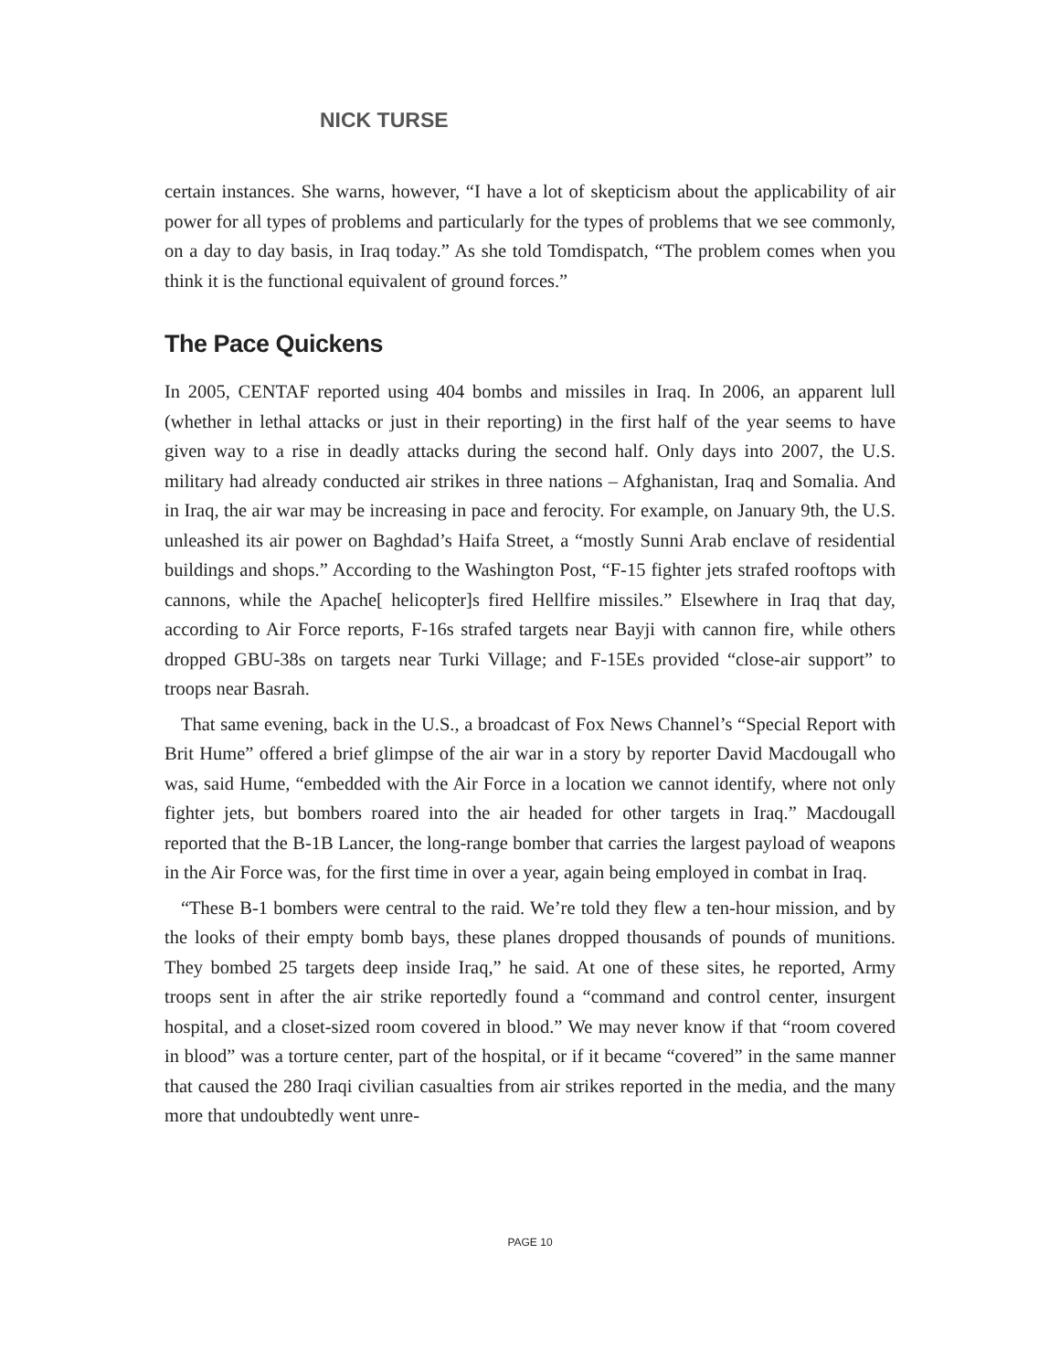NICK TURSE
certain instances. She warns, however, “I have a lot of skepticism about the applicability of air power for all types of problems and particularly for the types of problems that we see commonly, on a day to day basis, in Iraq today.” As she told Tomdispatch, “The problem comes when you think it is the functional equivalent of ground forces.”
The Pace Quickens
In 2005, CENTAF reported using 404 bombs and missiles in Iraq. In 2006, an apparent lull (whether in lethal attacks or just in their reporting) in the first half of the year seems to have given way to a rise in deadly attacks during the second half. Only days into 2007, the U.S. military had already conducted air strikes in three nations – Afghanistan, Iraq and Somalia. And in Iraq, the air war may be increasing in pace and ferocity. For example, on January 9th, the U.S. unleashed its air power on Baghdad’s Haifa Street, a “mostly Sunni Arab enclave of residential buildings and shops.” According to the Washington Post, “F-15 fighter jets strafed rooftops with cannons, while the Apache[ helicopter]s fired Hellfire missiles.” Elsewhere in Iraq that day, according to Air Force reports, F-16s strafed targets near Bayji with cannon fire, while others dropped GBU-38s on targets near Turki Village; and F-15Es provided “close-air support” to troops near Basrah.
That same evening, back in the U.S., a broadcast of Fox News Channel’s “Special Report with Brit Hume” offered a brief glimpse of the air war in a story by reporter David Macdougall who was, said Hume, “embedded with the Air Force in a location we cannot identify, where not only fighter jets, but bombers roared into the air headed for other targets in Iraq.” Macdougall reported that the B-1B Lancer, the long-range bomber that carries the largest payload of weapons in the Air Force was, for the first time in over a year, again being employed in combat in Iraq.
“These B-1 bombers were central to the raid. We’re told they flew a ten-hour mission, and by the looks of their empty bomb bays, these planes dropped thousands of pounds of munitions. They bombed 25 targets deep inside Iraq,” he said. At one of these sites, he reported, Army troops sent in after the air strike reportedly found a “command and control center, insurgent hospital, and a closet-sized room covered in blood.” We may never know if that “room covered in blood” was a torture center, part of the hospital, or if it became “covered” in the same manner that caused the 280 Iraqi civilian casualties from air strikes reported in the media, and the many more that undoubtedly went unre-
PAGE 10